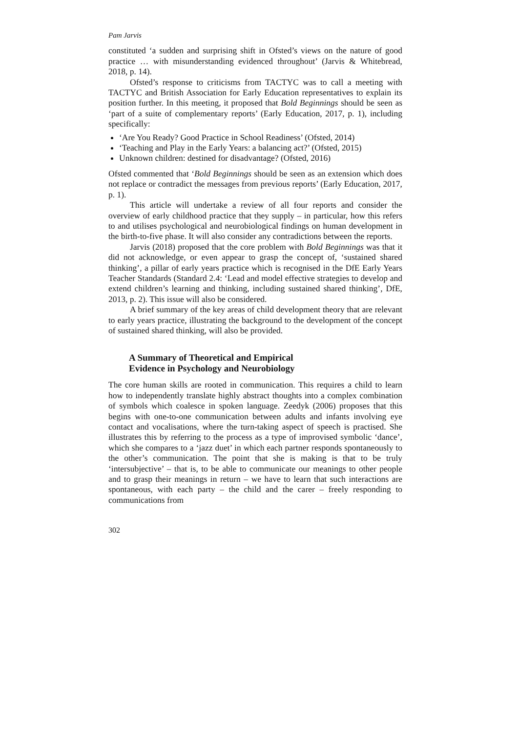Pam Jarvis
constituted ‘a sudden and surprising shift in Ofsted’s views on the nature of good practice … with misunderstanding evidenced throughout’ (Jarvis & Whitebread, 2018, p. 14).
Ofsted’s response to criticisms from TACTYC was to call a meeting with TACTYC and British Association for Early Education representatives to explain its position further. In this meeting, it proposed that Bold Beginnings should be seen as ‘part of a suite of complementary reports’ (Early Education, 2017, p. 1), including specifically:
‘Are You Ready? Good Practice in School Readiness’ (Ofsted, 2014)
‘Teaching and Play in the Early Years: a balancing act?’ (Ofsted, 2015)
Unknown children: destined for disadvantage? (Ofsted, 2016)
Ofsted commented that ‘Bold Beginnings should be seen as an extension which does not replace or contradict the messages from previous reports’ (Early Education, 2017, p. 1).
This article will undertake a review of all four reports and consider the overview of early childhood practice that they supply – in particular, how this refers to and utilises psychological and neurobiological findings on human development in the birth-to-five phase. It will also consider any contradictions between the reports.
Jarvis (2018) proposed that the core problem with Bold Beginnings was that it did not acknowledge, or even appear to grasp the concept of, ‘sustained shared thinking’, a pillar of early years practice which is recognised in the DfE Early Years Teacher Standards (Standard 2.4: ‘Lead and model effective strategies to develop and extend children’s learning and thinking, including sustained shared thinking’, DfE, 2013, p. 2). This issue will also be considered.
A brief summary of the key areas of child development theory that are relevant to early years practice, illustrating the background to the development of the concept of sustained shared thinking, will also be provided.
A Summary of Theoretical and Empirical
Evidence in Psychology and Neurobiology
The core human skills are rooted in communication. This requires a child to learn how to independently translate highly abstract thoughts into a complex combination of symbols which coalesce in spoken language. Zeedyk (2006) proposes that this begins with one-to-one communication between adults and infants involving eye contact and vocalisations, where the turn-taking aspect of speech is practised. She illustrates this by referring to the process as a type of improvised symbolic ‘dance’, which she compares to a ‘jazz duet’ in which each partner responds spontaneously to the other’s communication. The point that she is making is that to be truly ‘intersubjective’ – that is, to be able to communicate our meanings to other people and to grasp their meanings in return – we have to learn that such interactions are spontaneous, with each party – the child and the carer – freely responding to communications from
302